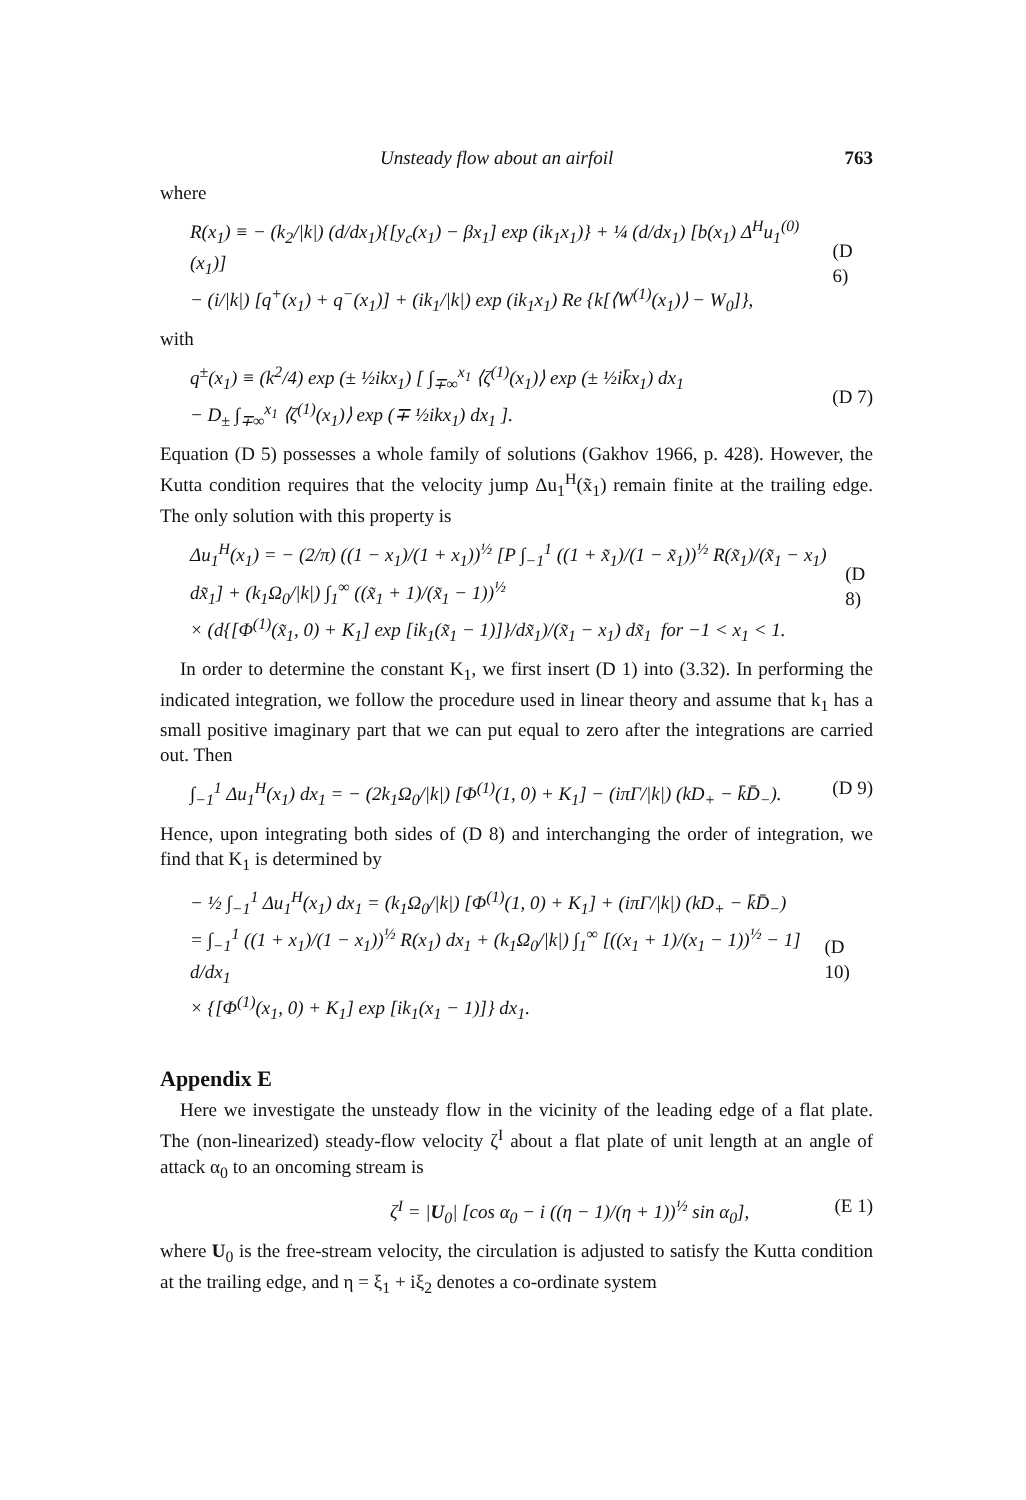Unsteady flow about an airfoil 763
where
R(x<sub>1</sub>) ≡ − (k<sub>2</sub>/|k|) (d/dx<sub>1</sub>){[y<sub>c</sub>(x<sub>1</sub>) − βx<sub>1</sub>] exp (ik<sub>1</sub>x<sub>1</sub>)} + ¼ (d/dx<sub>1</sub>) [b(x<sub>1</sub>) Δ<sup>H</sup>u<sub>1</sub><sup>(0)</sup>(x<sub>1</sub>)]
− (i/|k|) [q<sup>+</sup>(x<sub>1</sub>) + q<sup>−</sup>(x<sub>1</sub>)] + (ik<sub>1</sub>/|k|) exp (ik<sub>1</sub>x<sub>1</sub>) Re {k[⟨W<sup>(1)</sup>(x<sub>1</sub>)⟩ − W<sub>0</sub>]},
(D 6)
with
q<sup>±</sup>(x<sub>1</sub>) ≡ (k<sup>2</sup>/4) exp (± ½ikx<sub>1</sub>) [ ∫<sub>∓∞</sub><sup>x<sub>1</sub></sup> ⟨ζ<sup>(1)</sup>(x<sub>1</sub>)⟩ exp (± ½ik̄x<sub>1</sub>) dx<sub>1</sub>
− D<sub>±</sub> ∫<sub>∓∞</sub><sup>x<sub>1</sub></sup> ⟨ζ<sup>(1)</sup>(x<sub>1</sub>)⟩ exp (∓ ½ikx<sub>1</sub>) dx<sub>1</sub> ].
(D 7)
Equation (D 5) possesses a whole family of solutions (Gakhov 1966, p. 428). However, the Kutta condition requires that the velocity jump Δu<sub>1</sub><sup>H</sup>(x̃<sub>1</sub>) remain finite at the trailing edge. The only solution with this property is
Δu<sub>1</sub><sup>H</sup>(x<sub>1</sub>) = − (2/π) ((1 − x<sub>1</sub>)/(1 + x<sub>1</sub>))<sup>½</sup> [P ∫<sub>−1</sub><sup>1</sup> ((1 + x̃<sub>1</sub>)/(1 − x̃<sub>1</sub>))<sup>½</sup> R(x̃<sub>1</sub>)/(x̃<sub>1</sub> − x<sub>1</sub>) dx̃<sub>1</sub>] + (k<sub>1</sub>Ω<sub>0</sub>/|k|) ∫<sub>1</sub><sup>∞</sup> ((x̃<sub>1</sub> + 1)/(x̃<sub>1</sub> − 1))<sup>½</sup>
× (d{[Φ<sup>(1)</sup>(x̃<sub>1</sub>, 0) + K<sub>1</sub>] exp [ik<sub>1</sub>(x̃<sub>1</sub> − 1)]}/dx̃<sub>1</sub>)/(x̃<sub>1</sub> − x<sub>1</sub>) dx̃<sub>1</sub> for −1 < x<sub>1</sub> < 1.
(D 8)
In order to determine the constant K<sub>1</sub>, we first insert (D 1) into (3.32). In performing the indicated integration, we follow the procedure used in linear theory and assume that k<sub>1</sub> has a small positive imaginary part that we can put equal to zero after the integrations are carried out. Then
∫<sub>−1</sub><sup>1</sup> Δu<sub>1</sub><sup>H</sup>(x<sub>1</sub>) dx<sub>1</sub> = − (2k<sub>1</sub>Ω<sub>0</sub>/|k|) [Φ<sup>(1)</sup>(1, 0) + K<sub>1</sub>] − (iπΓ/|k|) (kD<sub>+</sub> − k̄D̄<sub>−</sub>). (D 9)
Hence, upon integrating both sides of (D 8) and interchanging the order of integration, we find that K<sub>1</sub> is determined by
− ½ ∫<sub>−1</sub><sup>1</sup> Δu<sub>1</sub><sup>H</sup>(x<sub>1</sub>) dx<sub>1</sub> = (k<sub>1</sub>Ω<sub>0</sub>/|k|) [Φ<sup>(1)</sup>(1, 0) + K<sub>1</sub>] + (iπΓ/|k|) (kD<sub>+</sub> − k̄D̄<sub>−</sub>)
= ∫<sub>−1</sub><sup>1</sup> ((1 + x<sub>1</sub>)/(1 − x<sub>1</sub>))<sup>½</sup> R(x<sub>1</sub>) dx<sub>1</sub> + (k<sub>1</sub>Ω<sub>0</sub>/|k|) ∫<sub>1</sub><sup>∞</sup> [((x<sub>1</sub> + 1)/(x<sub>1</sub> − 1))<sup>½</sup> − 1] d/dx<sub>1</sub>
× {[Φ<sup>(1)</sup>(x<sub>1</sub>, 0) + K<sub>1</sub>] exp [ik<sub>1</sub>(x<sub>1</sub> − 1)]} dx<sub>1</sub>.
(D 10)
Appendix E
Here we investigate the unsteady flow in the vicinity of the leading edge of a flat plate. The (non-linearized) steady-flow velocity ζ<sup>I</sup> about a flat plate of unit length at an angle of attack α<sub>0</sub> to an oncoming stream is
ζ<sup>I</sup> = |U<sub>0</sub>| [cos α<sub>0</sub> − i ((η − 1)/(η + 1))<sup>½</sup> sin α<sub>0</sub>], (E 1)
where U<sub>0</sub> is the free-stream velocity, the circulation is adjusted to satisfy the Kutta condition at the trailing edge, and η = ξ<sub>1</sub> + iξ<sub>2</sub> denotes a co-ordinate system